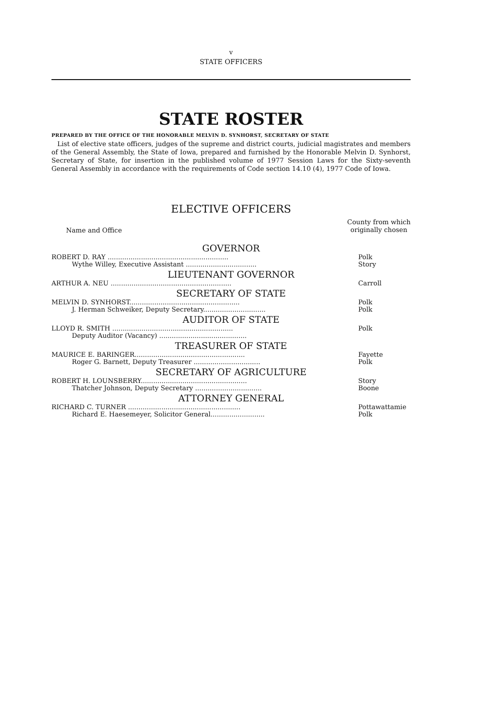v
STATE OFFICERS
STATE ROSTER
PREPARED BY THE OFFICE OF THE HONORABLE MELVIN D. SYNHORST, SECRETARY OF STATE
List of elective state officers, judges of the supreme and district courts, judicial magistrates and members of the General Assembly, the State of Iowa, prepared and furnished by the Honorable Melvin D. Synhorst, Secretary of State, for insertion in the published volume of 1977 Session Laws for the Sixty-seventh General Assembly in accordance with the requirements of Code section 14.10 (4), 1977 Code of Iowa.
ELECTIVE OFFICERS
Name and Office County from which
originally chosen
| GOVERNOR | |
| ROBERT D. RAY .......................................................... | Polk |
| Wythe Willey, Executive Assistant .................................. | Story |
| LIEUTENANT GOVERNOR | |
| ARTHUR A. NEU .......................................................... | Carroll |
| SECRETARY OF STATE | |
| MELVIN D. SYNHORST..................................................... | Polk |
| J. Herman Schweiker, Deputy Secretary.............................. | Polk |
| AUDITOR OF STATE | |
| LLOYD R. SMITH .......................................................... | Polk |
| Deputy Auditor (Vacancy) .......................................... | |
| TREASURER OF STATE | |
| MAURICE E. BARINGER..................................................... | Fayette |
| Roger G. Barnett, Deputy Treasurer ................................ | Polk |
| SECRETARY OF AGRICULTURE | |
| ROBERT H. LOUNSBERRY................................................... | Story |
| Thatcher Johnson, Deputy Secretary ................................ | Boone |
| ATTORNEY GENERAL | |
| RICHARD C. TURNER ...................................................... | Pottawattamie |
| Richard E. Haesemeyer, Solicitor General.......................... | Polk |